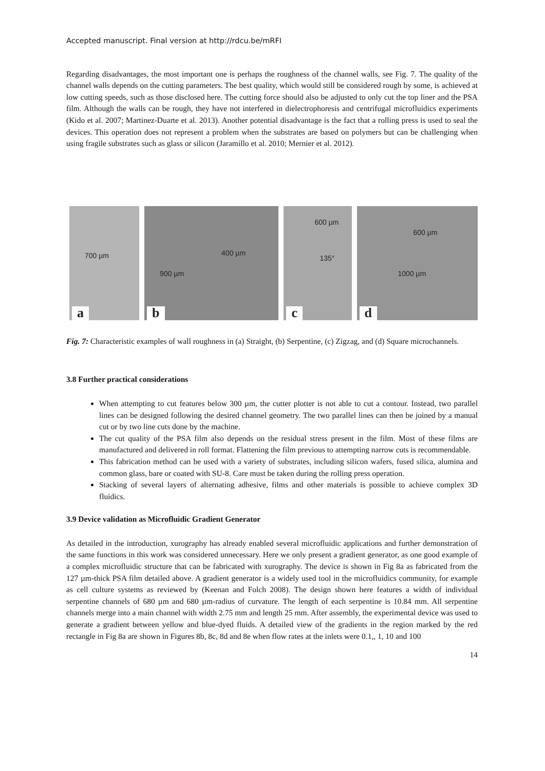Accepted manuscript. Final version at http://rdcu.be/mRFI
Regarding disadvantages, the most important one is perhaps the roughness of the channel walls, see Fig. 7. The quality of the channel walls depends on the cutting parameters. The best quality, which would still be considered rough by some, is achieved at low cutting speeds, such as those disclosed here. The cutting force should also be adjusted to only cut the top liner and the PSA film. Although the walls can be rough, they have not interfered in dielectrophoresis and centrifugal microfluidics experiments (Kido et al. 2007; Martinez-Duarte et al. 2013). Another potential disadvantage is the fact that a rolling press is used to seal the devices. This operation does not represent a problem when the substrates are based on polymers but can be challenging when using fragile substrates such as glass or silicon (Jaramillo et al. 2010; Mernier et al. 2012).
700 µm
a
900 µm
400 µm
b
600 µm
135°
c
600 µm
1000 µm
d
Fig. 7: Characteristic examples of wall roughness in (a) Straight, (b) Serpentine, (c) Zigzag, and (d) Square microchannels.
3.8 Further practical considerations
When attempting to cut features below 300 µm, the cutter plotter is not able to cut a contour. Instead, two parallel lines can be designed following the desired channel geometry. The two parallel lines can then be joined by a manual cut or by two line cuts done by the machine.
The cut quality of the PSA film also depends on the residual stress present in the film. Most of these films are manufactured and delivered in roll format. Flattening the film previous to attempting narrow cuts is recommendable.
This fabrication method can be used with a variety of substrates, including silicon wafers, fused silica, alumina and common glass, bare or coated with SU-8. Care must be taken during the rolling press operation.
Stacking of several layers of alternating adhesive, films and other materials is possible to achieve complex 3D fluidics.
3.9 Device validation as Microfluidic Gradient Generator
As detailed in the introduction, xurography has already enabled several microfluidic applications and further demonstration of the same functions in this work was considered unnecessary. Here we only present a gradient generator, as one good example of a complex microfluidic structure that can be fabricated with xurography. The device is shown in Fig 8a as fabricated from the 127 µm-thick PSA film detailed above. A gradient generator is a widely used tool in the microfluidics community, for example as cell culture systems as reviewed by (Keenan and Folch 2008). The design shown here features a width of individual serpentine channels of 680 µm and 680 µm-radius of curvature. The length of each serpentine is 10.84 mm. All serpentine channels merge into a main channel with width 2.75 mm and length 25 mm. After assembly, the experimental device was used to generate a gradient between yellow and blue-dyed fluids. A detailed view of the gradients in the region marked by the red rectangle in Fig 8a are shown in Figures 8b, 8c, 8d and 8e when flow rates at the inlets were 0.1,, 1, 10 and 100
14